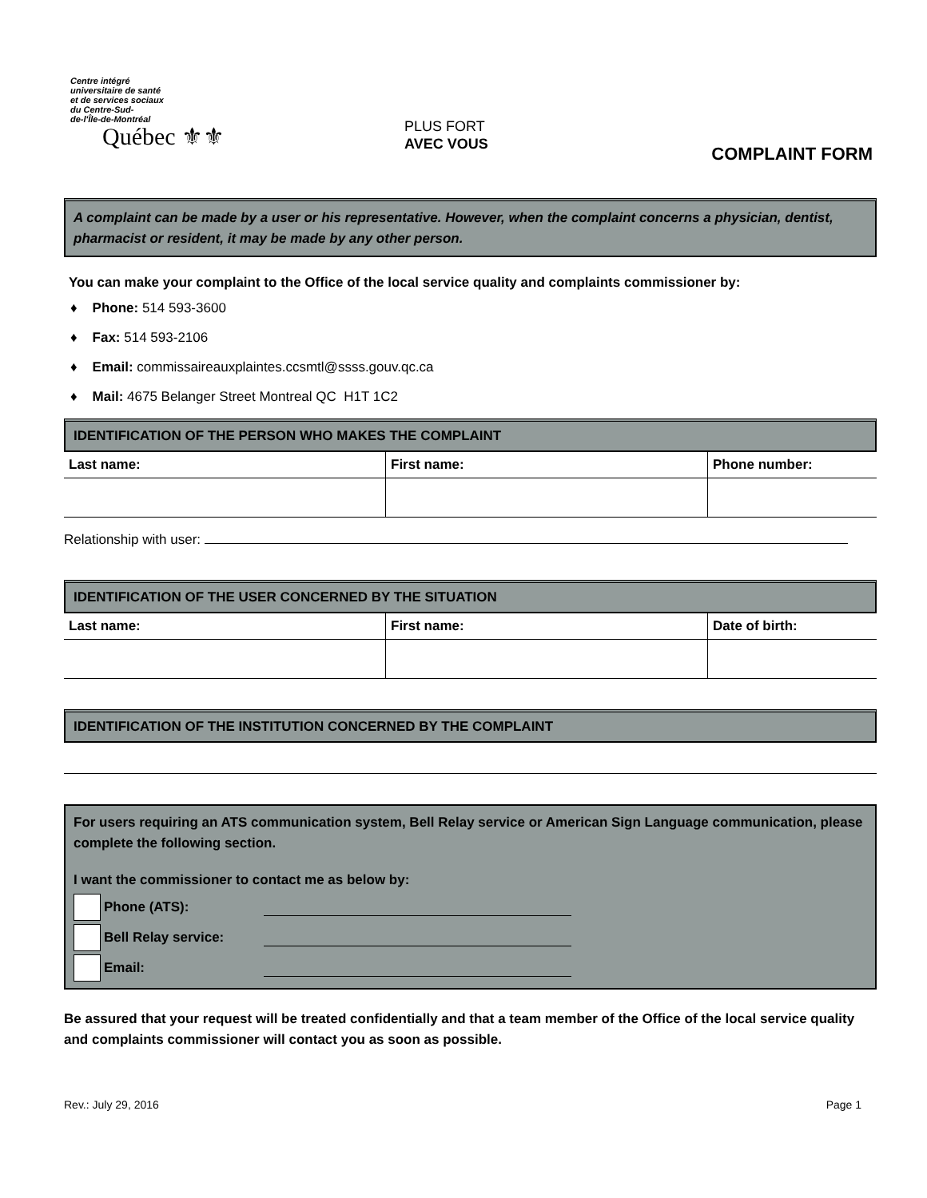Centre intégré
universitaire de santé
et de services sociaux
du Centre-Sud-
de-l'Île-de-Montréal
Québec ⚜⚜
PLUS FORT
AVEC VOUS
COMPLAINT FORM
A complaint can be made by a user or his representative. However, when the complaint concerns a physician, dentist, pharmacist or resident, it may be made by any other person.
You can make your complaint to the Office of the local service quality and complaints commissioner by:
♦ Phone: 514 593-3600
♦ Fax: 514 593-2106
♦ Email: commissaireauxplaintes.ccsmtl@ssss.gouv.qc.ca
♦ Mail: 4675 Belanger Street Montreal QC H1T 1C2
IDENTIFICATION OF THE PERSON WHO MAKES THE COMPLAINT
| Last name: | First name: | Phone number: |
| --- | --- | --- |
Relationship with user:
IDENTIFICATION OF THE USER CONCERNED BY THE SITUATION
| Last name: | First name: | Date of birth: |
| --- | --- | --- |
IDENTIFICATION OF THE INSTITUTION CONCERNED BY THE COMPLAINT
For users requiring an ATS communication system, Bell Relay service or American Sign Language communication, please complete the following section.
I want the commissioner to contact me as below by:
Phone (ATS):
Bell Relay service:
Email:
Be assured that your request will be treated confidentially and that a team member of the Office of the local service quality and complaints commissioner will contact you as soon as possible.
Rev.: July 29, 2016 Page 1